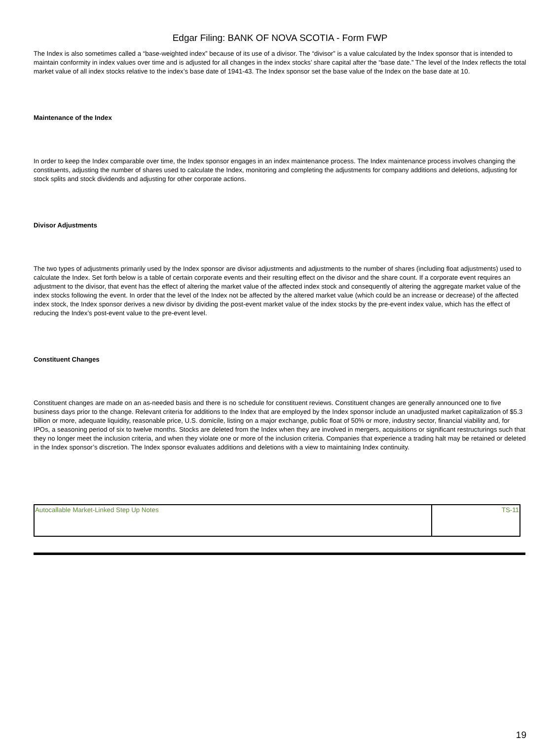Edgar Filing: BANK OF NOVA SCOTIA - Form FWP
The Index is also sometimes called a “base-weighted index” because of its use of a divisor. The “divisor” is a value calculated by the Index sponsor that is intended to maintain conformity in index values over time and is adjusted for all changes in the index stocks’ share capital after the “base date.” The level of the Index reflects the total market value of all index stocks relative to the index’s base date of 1941-43. The Index sponsor set the base value of the Index on the base date at 10.
Maintenance of the Index
In order to keep the Index comparable over time, the Index sponsor engages in an index maintenance process. The Index maintenance process involves changing the constituents, adjusting the number of shares used to calculate the Index, monitoring and completing the adjustments for company additions and deletions, adjusting for stock splits and stock dividends and adjusting for other corporate actions.
Divisor Adjustments
The two types of adjustments primarily used by the Index sponsor are divisor adjustments and adjustments to the number of shares (including float adjustments) used to calculate the Index. Set forth below is a table of certain corporate events and their resulting effect on the divisor and the share count. If a corporate event requires an adjustment to the divisor, that event has the effect of altering the market value of the affected index stock and consequently of altering the aggregate market value of the index stocks following the event. In order that the level of the Index not be affected by the altered market value (which could be an increase or decrease) of the affected index stock, the Index sponsor derives a new divisor by dividing the post-event market value of the index stocks by the pre-event index value, which has the effect of reducing the Index’s post-event value to the pre-event level.
Constituent Changes
Constituent changes are made on an as-needed basis and there is no schedule for constituent reviews. Constituent changes are generally announced one to five business days prior to the change. Relevant criteria for additions to the Index that are employed by the Index sponsor include an unadjusted market capitalization of $5.3 billion or more, adequate liquidity, reasonable price, U.S. domicile, listing on a major exchange, public float of 50% or more, industry sector, financial viability and, for IPOs, a seasoning period of six to twelve months. Stocks are deleted from the Index when they are involved in mergers, acquisitions or significant restructurings such that they no longer meet the inclusion criteria, and when they violate one or more of the inclusion criteria. Companies that experience a trading halt may be retained or deleted in the Index sponsor’s discretion. The Index sponsor evaluates additions and deletions with a view to maintaining Index continuity.
| Autocallable Market-Linked Step Up Notes | TS-11 |
19